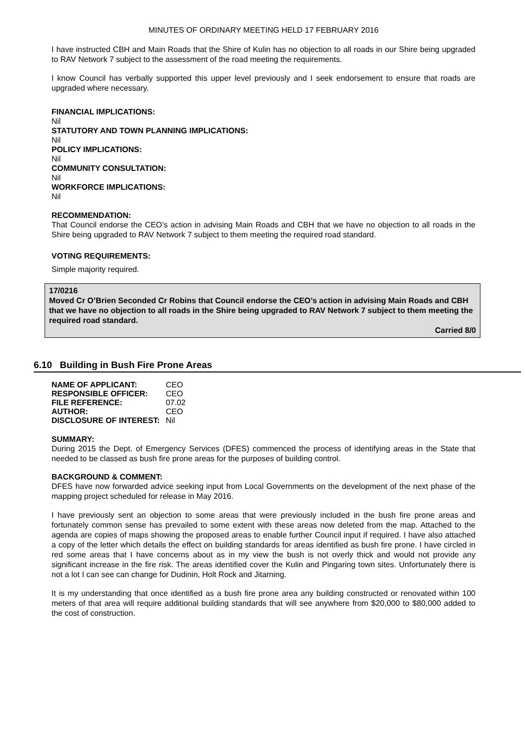MINUTES OF ORDINARY MEETING HELD 17 FEBRUARY 2016
I have instructed CBH and Main Roads that the Shire of Kulin has no objection to all roads in our Shire being upgraded to RAV Network 7 subject to the assessment of the road meeting the requirements.
I know Council has verbally supported this upper level previously and I seek endorsement to ensure that roads are upgraded where necessary.
FINANCIAL IMPLICATIONS:
Nil
STATUTORY AND TOWN PLANNING IMPLICATIONS:
Nil
POLICY IMPLICATIONS:
Nil
COMMUNITY CONSULTATION:
Nil
WORKFORCE IMPLICATIONS:
Nil
RECOMMENDATION:
That Council endorse the CEO’s action in advising Main Roads and CBH that we have no objection to all roads in the Shire being upgraded to RAV Network 7 subject to them meeting the required road standard.
VOTING REQUIREMENTS:
Simple majority required.
17/0216
Moved Cr O’Brien Seconded Cr Robins that Council endorse the CEO’s action in advising Main Roads and CBH that we have no objection to all roads in the Shire being upgraded to RAV Network 7 subject to them meeting the required road standard.
Carried 8/0
6.10 Building in Bush Fire Prone Areas
| NAME OF APPLICANT: | CEO |
| RESPONSIBLE OFFICER: | CEO |
| FILE REFERENCE: | 07.02 |
| AUTHOR: | CEO |
| DISCLOSURE OF INTEREST: | Nil |
SUMMARY:
During 2015 the Dept. of Emergency Services (DFES) commenced the process of identifying areas in the State that needed to be classed as bush fire prone areas for the purposes of building control.
BACKGROUND & COMMENT:
DFES have now forwarded advice seeking input from Local Governments on the development of the next phase of the mapping project scheduled for release in May 2016.
I have previously sent an objection to some areas that were previously included in the bush fire prone areas and fortunately common sense has prevailed to some extent with these areas now deleted from the map. Attached to the agenda are copies of maps showing the proposed areas to enable further Council input if required. I have also attached a copy of the letter which details the effect on building standards for areas identified as bush fire prone. I have circled in red some areas that I have concerns about as in my view the bush is not overly thick and would not provide any significant increase in the fire risk. The areas identified cover the Kulin and Pingaring town sites. Unfortunately there is not a lot I can see can change for Dudinin, Holt Rock and Jitarning.
It is my understanding that once identified as a bush fire prone area any building constructed or renovated within 100 meters of that area will require additional building standards that will see anywhere from $20,000 to $80,000 added to the cost of construction.